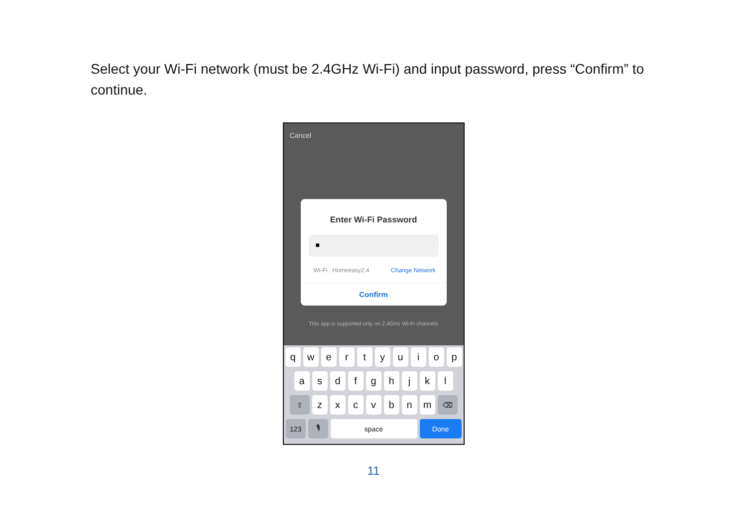Select your Wi-Fi network (must be 2.4GHz Wi-Fi) and input password, press “Confirm” to continue.
Cancel
Enter Wi-Fi Password
■
Wi-Fi : Homeeasy2.4 Change Network
Confirm
This app is supported only on 2.4GHz Wi-Fi channels
q w e r t y u i o p
a s d f g h j k l
⇧
z x c v b n m
⌫
123 🎙 space Done
11